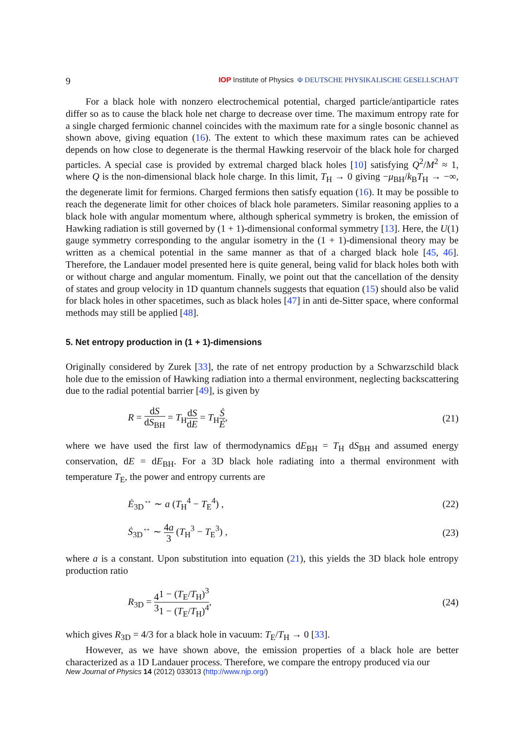9 IOP Institute of Physics Φ DEUTSCHE PHYSIKALISCHE GESELLSCHAFT
For a black hole with nonzero electrochemical potential, charged particle/antiparticle rates differ so as to cause the black hole net charge to decrease over time. The maximum entropy rate for a single charged fermionic channel coincides with the maximum rate for a single bosonic channel as shown above, giving equation (16). The extent to which these maximum rates can be achieved depends on how close to degenerate is the thermal Hawking reservoir of the black hole for charged particles. A special case is provided by extremal charged black holes [10] satisfying Q<sup>2</sup>/M<sup>2</sup> ≈ 1, where Q is the non-dimensional black hole charge. In this limit, T<sub>H</sub> → 0 giving −μ<sub>BH</sub>/k<sub>B</sub>T<sub>H</sub> → −∞, the degenerate limit for fermions. Charged fermions then satisfy equation (16). It may be possible to reach the degenerate limit for other choices of black hole parameters. Similar reasoning applies to a black hole with angular momentum where, although spherical symmetry is broken, the emission of Hawking radiation is still governed by (1 + 1)-dimensional conformal symmetry [13]. Here, the U(1) gauge symmetry corresponding to the angular isometry in the (1 + 1)-dimensional theory may be written as a chemical potential in the same manner as that of a charged black hole [45, 46]. Therefore, the Landauer model presented here is quite general, being valid for black holes both with or without charge and angular momentum. Finally, we point out that the cancellation of the density of states and group velocity in 1D quantum channels suggests that equation (15) should also be valid for black holes in other spacetimes, such as black holes [47] in anti de-Sitter space, where conformal methods may still be applied [48].
5. Net entropy production in (1 + 1)-dimensions
Originally considered by Zurek [33], the rate of net entropy production by a Schwarzschild black hole due to the emission of Hawking radiation into a thermal environment, neglecting backscattering due to the radial potential barrier [49], is given by
R = dS dS<sub>BH</sub> = T<sub>H</sub>dS dE = T<sub>H</sub>Ṡ Ė, (21)
where we have used the first law of thermodynamics dE<sub>BH</sub> = T<sub>H</sub> dS<sub>BH</sub> and assumed energy conservation, dE = dE<sub>BH</sub>. For a 3D black hole radiating into a thermal environment with temperature T<sub>E</sub>, the power and entropy currents are
Ė<sub>3D</sub><sup>↔</sup> ∼ a (T<sub>H</sub><sup>4</sup> − T<sub>E</sub><sup>4</sup>) , (22)
Ṡ<sub>3D</sub><sup>↔</sup> ∼ 4a 3 (T<sub>H</sub><sup>3</sup> − T<sub>E</sub><sup>3</sup>) , (23)
where a is a constant. Upon substitution into equation (21), this yields the 3D black hole entropy production ratio
R<sub>3D</sub> = 4 31 − (T<sub>E</sub>/T<sub>H</sub>)<sup>3</sup> 1 − (T<sub>E</sub>/T<sub>H</sub>)<sup>4</sup>, (24)
which gives R<sub>3D</sub> = 4/3 for a black hole in vacuum: T<sub>E</sub>/T<sub>H</sub> → 0 [33].
However, as we have shown above, the emission properties of a black hole are better characterized as a 1D Landauer process. Therefore, we compare the entropy produced via our
New Journal of Physics 14 (2012) 033013 (http://www.njp.org/)